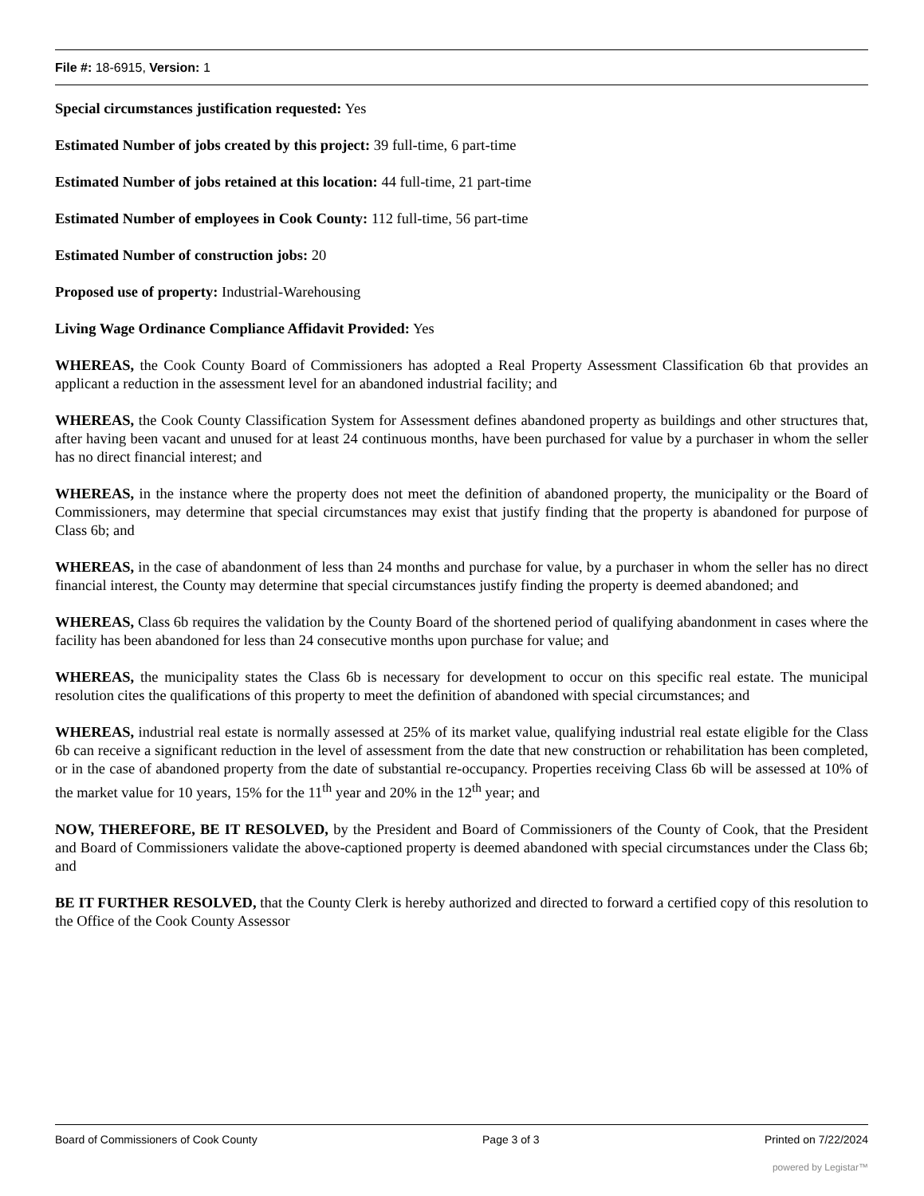File #: 18-6915, Version: 1
Special circumstances justification requested: Yes
Estimated Number of jobs created by this project: 39 full-time, 6 part-time
Estimated Number of jobs retained at this location: 44 full-time, 21 part-time
Estimated Number of employees in Cook County: 112 full-time, 56 part-time
Estimated Number of construction jobs: 20
Proposed use of property: Industrial-Warehousing
Living Wage Ordinance Compliance Affidavit Provided: Yes
WHEREAS, the Cook County Board of Commissioners has adopted a Real Property Assessment Classification 6b that provides an applicant a reduction in the assessment level for an abandoned industrial facility; and
WHEREAS, the Cook County Classification System for Assessment defines abandoned property as buildings and other structures that, after having been vacant and unused for at least 24 continuous months, have been purchased for value by a purchaser in whom the seller has no direct financial interest; and
WHEREAS, in the instance where the property does not meet the definition of abandoned property, the municipality or the Board of Commissioners, may determine that special circumstances may exist that justify finding that the property is abandoned for purpose of Class 6b; and
WHEREAS, in the case of abandonment of less than 24 months and purchase for value, by a purchaser in whom the seller has no direct financial interest, the County may determine that special circumstances justify finding the property is deemed abandoned; and
WHEREAS, Class 6b requires the validation by the County Board of the shortened period of qualifying abandonment in cases where the facility has been abandoned for less than 24 consecutive months upon purchase for value; and
WHEREAS, the municipality states the Class 6b is necessary for development to occur on this specific real estate. The municipal resolution cites the qualifications of this property to meet the definition of abandoned with special circumstances; and
WHEREAS, industrial real estate is normally assessed at 25% of its market value, qualifying industrial real estate eligible for the Class 6b can receive a significant reduction in the level of assessment from the date that new construction or rehabilitation has been completed, or in the case of abandoned property from the date of substantial re-occupancy. Properties receiving Class 6b will be assessed at 10% of the market value for 10 years, 15% for the 11<sup>th</sup> year and 20% in the 12<sup>th</sup> year; and
NOW, THEREFORE, BE IT RESOLVED, by the President and Board of Commissioners of the County of Cook, that the President and Board of Commissioners validate the above-captioned property is deemed abandoned with special circumstances under the Class 6b; and
BE IT FURTHER RESOLVED, that the County Clerk is hereby authorized and directed to forward a certified copy of this resolution to the Office of the Cook County Assessor
Board of Commissioners of Cook County Page 3 of 3 Printed on 7/22/2024
powered by Legistar™